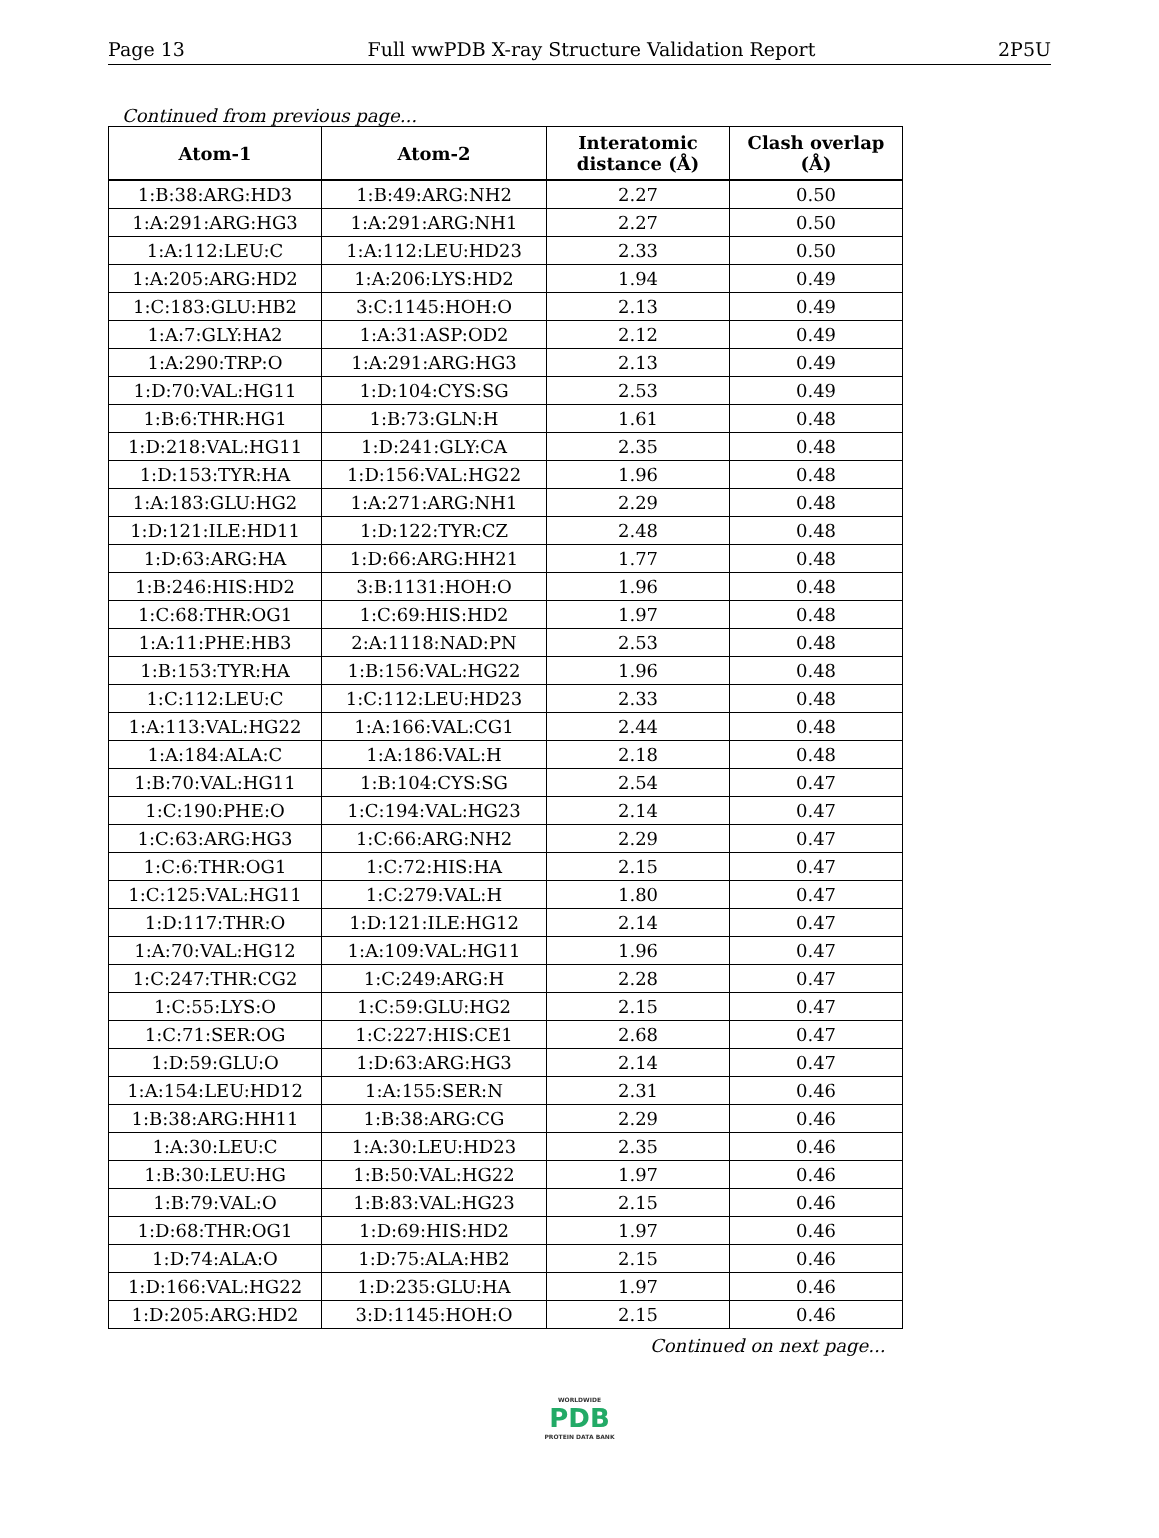Page 13 Full wwPDB X-ray Structure Validation Report 2P5U
Continued from previous page...
| Atom-1 | Atom-2 | Interatomic distance (Å) | Clash overlap (Å) |
| --- | --- | --- | --- |
| 1:B:38:ARG:HD3 | 1:B:49:ARG:NH2 | 2.27 | 0.50 |
| 1:A:291:ARG:HG3 | 1:A:291:ARG:NH1 | 2.27 | 0.50 |
| 1:A:112:LEU:C | 1:A:112:LEU:HD23 | 2.33 | 0.50 |
| 1:A:205:ARG:HD2 | 1:A:206:LYS:HD2 | 1.94 | 0.49 |
| 1:C:183:GLU:HB2 | 3:C:1145:HOH:O | 2.13 | 0.49 |
| 1:A:7:GLY:HA2 | 1:A:31:ASP:OD2 | 2.12 | 0.49 |
| 1:A:290:TRP:O | 1:A:291:ARG:HG3 | 2.13 | 0.49 |
| 1:D:70:VAL:HG11 | 1:D:104:CYS:SG | 2.53 | 0.49 |
| 1:B:6:THR:HG1 | 1:B:73:GLN:H | 1.61 | 0.48 |
| 1:D:218:VAL:HG11 | 1:D:241:GLY:CA | 2.35 | 0.48 |
| 1:D:153:TYR:HA | 1:D:156:VAL:HG22 | 1.96 | 0.48 |
| 1:A:183:GLU:HG2 | 1:A:271:ARG:NH1 | 2.29 | 0.48 |
| 1:D:121:ILE:HD11 | 1:D:122:TYR:CZ | 2.48 | 0.48 |
| 1:D:63:ARG:HA | 1:D:66:ARG:HH21 | 1.77 | 0.48 |
| 1:B:246:HIS:HD2 | 3:B:1131:HOH:O | 1.96 | 0.48 |
| 1:C:68:THR:OG1 | 1:C:69:HIS:HD2 | 1.97 | 0.48 |
| 1:A:11:PHE:HB3 | 2:A:1118:NAD:PN | 2.53 | 0.48 |
| 1:B:153:TYR:HA | 1:B:156:VAL:HG22 | 1.96 | 0.48 |
| 1:C:112:LEU:C | 1:C:112:LEU:HD23 | 2.33 | 0.48 |
| 1:A:113:VAL:HG22 | 1:A:166:VAL:CG1 | 2.44 | 0.48 |
| 1:A:184:ALA:C | 1:A:186:VAL:H | 2.18 | 0.48 |
| 1:B:70:VAL:HG11 | 1:B:104:CYS:SG | 2.54 | 0.47 |
| 1:C:190:PHE:O | 1:C:194:VAL:HG23 | 2.14 | 0.47 |
| 1:C:63:ARG:HG3 | 1:C:66:ARG:NH2 | 2.29 | 0.47 |
| 1:C:6:THR:OG1 | 1:C:72:HIS:HA | 2.15 | 0.47 |
| 1:C:125:VAL:HG11 | 1:C:279:VAL:H | 1.80 | 0.47 |
| 1:D:117:THR:O | 1:D:121:ILE:HG12 | 2.14 | 0.47 |
| 1:A:70:VAL:HG12 | 1:A:109:VAL:HG11 | 1.96 | 0.47 |
| 1:C:247:THR:CG2 | 1:C:249:ARG:H | 2.28 | 0.47 |
| 1:C:55:LYS:O | 1:C:59:GLU:HG2 | 2.15 | 0.47 |
| 1:C:71:SER:OG | 1:C:227:HIS:CE1 | 2.68 | 0.47 |
| 1:D:59:GLU:O | 1:D:63:ARG:HG3 | 2.14 | 0.47 |
| 1:A:154:LEU:HD12 | 1:A:155:SER:N | 2.31 | 0.46 |
| 1:B:38:ARG:HH11 | 1:B:38:ARG:CG | 2.29 | 0.46 |
| 1:A:30:LEU:C | 1:A:30:LEU:HD23 | 2.35 | 0.46 |
| 1:B:30:LEU:HG | 1:B:50:VAL:HG22 | 1.97 | 0.46 |
| 1:B:79:VAL:O | 1:B:83:VAL:HG23 | 2.15 | 0.46 |
| 1:D:68:THR:OG1 | 1:D:69:HIS:HD2 | 1.97 | 0.46 |
| 1:D:74:ALA:O | 1:D:75:ALA:HB2 | 2.15 | 0.46 |
| 1:D:166:VAL:HG22 | 1:D:235:GLU:HA | 1.97 | 0.46 |
| 1:D:205:ARG:HD2 | 3:D:1145:HOH:O | 2.15 | 0.46 |
Continued on next page...
WORLDWIDE
PDB
PROTEIN DATA BANK